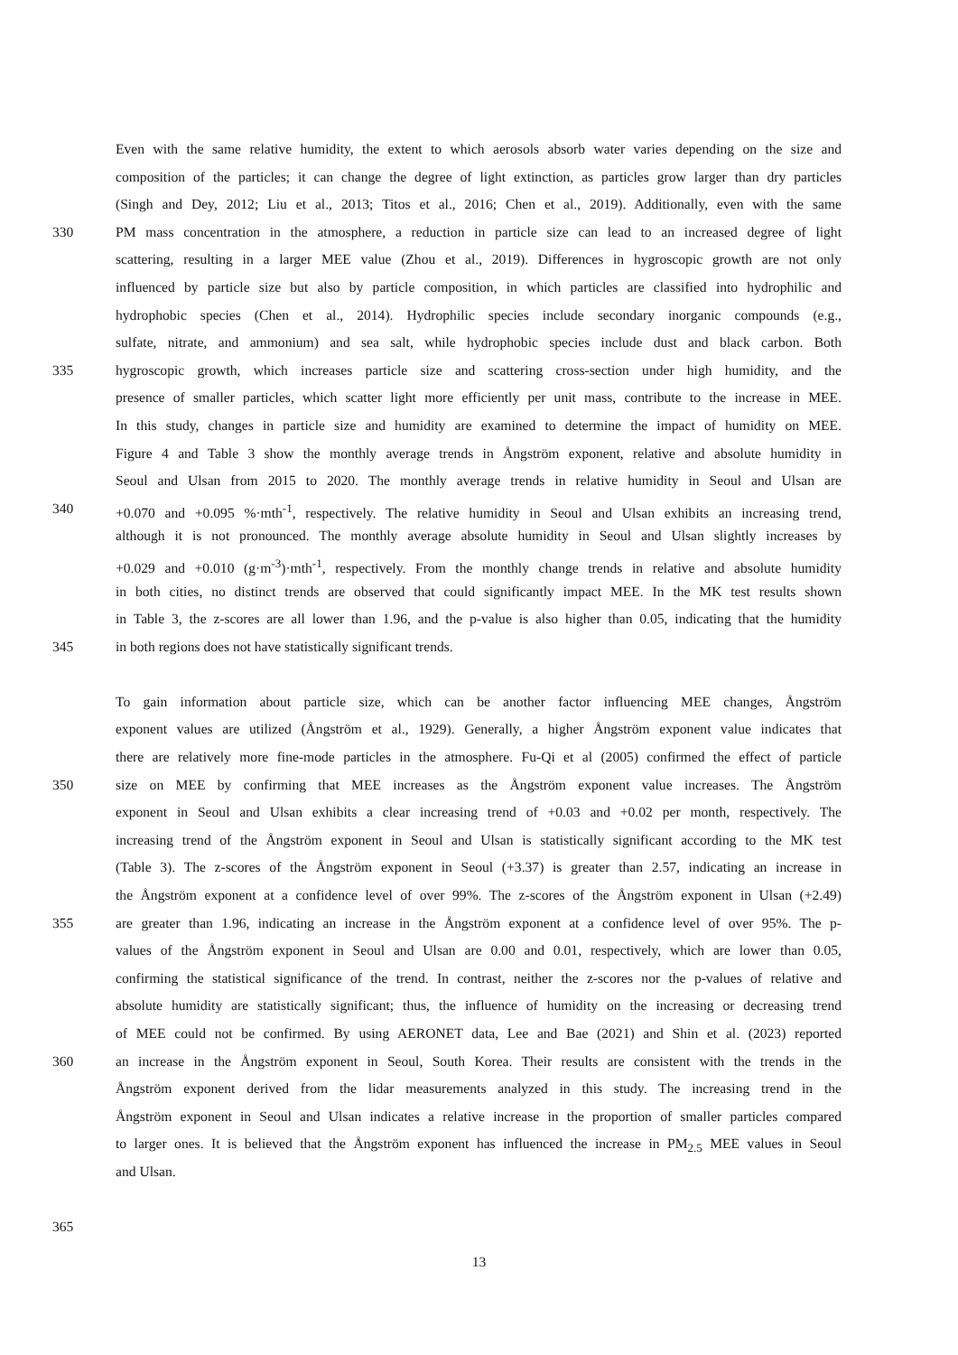Even with the same relative humidity, the extent to which aerosols absorb water varies depending on the size and
composition of the particles; it can change the degree of light extinction, as particles grow larger than dry particles
(Singh and Dey, 2012; Liu et al., 2013; Titos et al., 2016; Chen et al., 2019). Additionally, even with the same
330 PM mass concentration in the atmosphere, a reduction in particle size can lead to an increased degree of light
scattering, resulting in a larger MEE value (Zhou et al., 2019). Differences in hygroscopic growth are not only
influenced by particle size but also by particle composition, in which particles are classified into hydrophilic and
hydrophobic species (Chen et al., 2014). Hydrophilic species include secondary inorganic compounds (e.g.,
sulfate, nitrate, and ammonium) and sea salt, while hydrophobic species include dust and black carbon. Both
335 hygroscopic growth, which increases particle size and scattering cross-section under high humidity, and the
presence of smaller particles, which scatter light more efficiently per unit mass, contribute to the increase in MEE.
In this study, changes in particle size and humidity are examined to determine the impact of humidity on MEE.
Figure 4 and Table 3 show the monthly average trends in Ångström exponent, relative and absolute humidity in
Seoul and Ulsan from 2015 to 2020. The monthly average trends in relative humidity in Seoul and Ulsan are
340 +0.070 and +0.095 %·mth<sup>-1</sup>, respectively. The relative humidity in Seoul and Ulsan exhibits an increasing trend,
although it is not pronounced. The monthly average absolute humidity in Seoul and Ulsan slightly increases by
+0.029 and +0.010 (g·m<sup>-3</sup>)·mth<sup>-1</sup>, respectively. From the monthly change trends in relative and absolute humidity
in both cities, no distinct trends are observed that could significantly impact MEE. In the MK test results shown
in Table 3, the z-scores are all lower than 1.96, and the p-value is also higher than 0.05, indicating that the humidity
345 in both regions does not have statistically significant trends.
To gain information about particle size, which can be another factor influencing MEE changes, Ångström
exponent values are utilized (Ångström et al., 1929). Generally, a higher Ångström exponent value indicates that
there are relatively more fine-mode particles in the atmosphere. Fu-Qi et al (2005) confirmed the effect of particle
350 size on MEE by confirming that MEE increases as the Ångström exponent value increases. The Ångström
exponent in Seoul and Ulsan exhibits a clear increasing trend of +0.03 and +0.02 per month, respectively. The
increasing trend of the Ångström exponent in Seoul and Ulsan is statistically significant according to the MK test
(Table 3). The z-scores of the Ångström exponent in Seoul (+3.37) is greater than 2.57, indicating an increase in
the Ångström exponent at a confidence level of over 99%. The z-scores of the Ångström exponent in Ulsan (+2.49)
355 are greater than 1.96, indicating an increase in the Ångström exponent at a confidence level of over 95%. The p-
values of the Ångström exponent in Seoul and Ulsan are 0.00 and 0.01, respectively, which are lower than 0.05,
confirming the statistical significance of the trend. In contrast, neither the z-scores nor the p-values of relative and
absolute humidity are statistically significant; thus, the influence of humidity on the increasing or decreasing trend
of MEE could not be confirmed. By using AERONET data, Lee and Bae (2021) and Shin et al. (2023) reported
360 an increase in the Ångström exponent in Seoul, South Korea. Their results are consistent with the trends in the
Ångström exponent derived from the lidar measurements analyzed in this study. The increasing trend in the
Ångström exponent in Seoul and Ulsan indicates a relative increase in the proportion of smaller particles compared
to larger ones. It is believed that the Ångström exponent has influenced the increase in PM<sub>2.5</sub> MEE values in Seoul
and Ulsan.
365
13